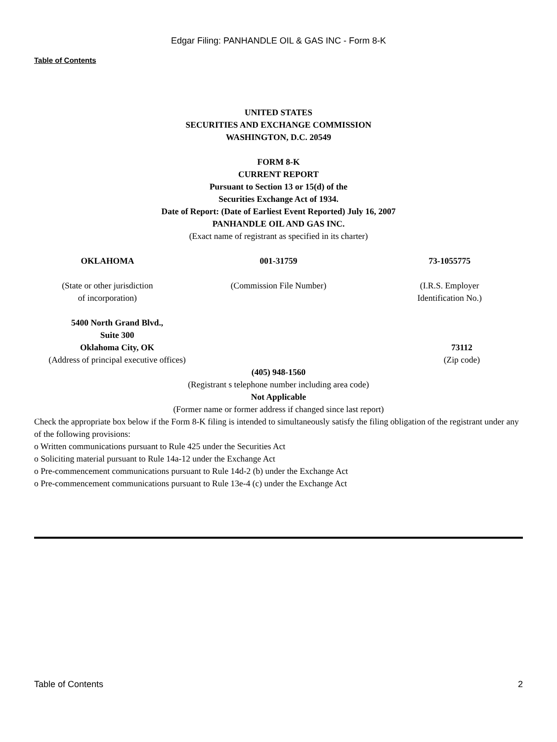Edgar Filing: PANHANDLE OIL & GAS INC - Form 8-K
Table of Contents
UNITED STATES
SECURITIES AND EXCHANGE COMMISSION
WASHINGTON, D.C. 20549
FORM 8-K
CURRENT REPORT
Pursuant to Section 13 or 15(d) of the
Securities Exchange Act of 1934.
Date of Report: (Date of Earliest Event Reported) July 16, 2007
PANHANDLE OIL AND GAS INC.
(Exact name of registrant as specified in its charter)
| OKLAHOMA | 001-31759 | 73-1055775 |
| (State or other jurisdiction of incorporation) | (Commission File Number) | (I.R.S. Employer Identification No.) |
| 5400 North Grand Blvd., Suite 300 Oklahoma City, OK (Address of principal executive offices) | | 73112 (Zip code) |
(405) 948-1560
(Registrant s telephone number including area code)
Not Applicable
(Former name or former address if changed since last report)
Check the appropriate box below if the Form 8-K filing is intended to simultaneously satisfy the filing obligation of the registrant under any of the following provisions:
o Written communications pursuant to Rule 425 under the Securities Act
o Soliciting material pursuant to Rule 14a-12 under the Exchange Act
o Pre-commencement communications pursuant to Rule 14d-2 (b) under the Exchange Act
o Pre-commencement communications pursuant to Rule 13e-4 (c) under the Exchange Act
Table of Contents 2